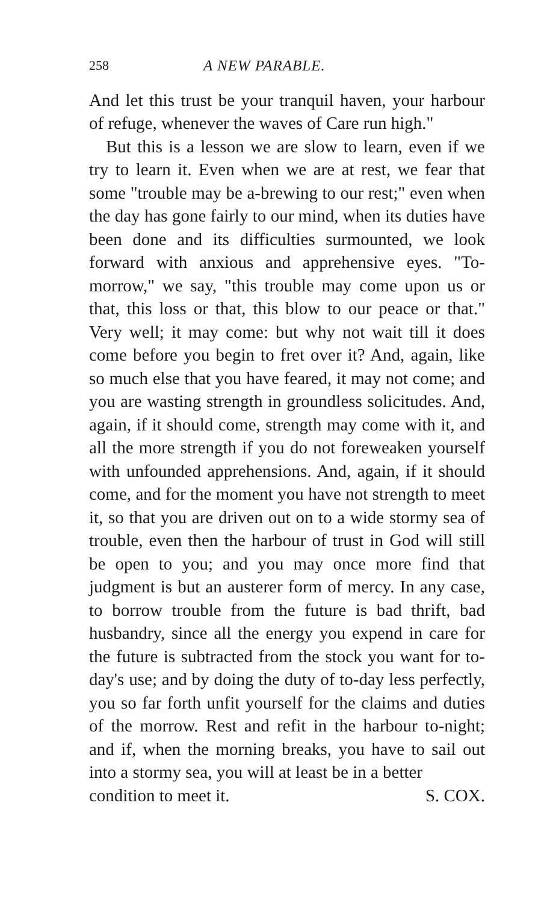258 A NEW PARABLE.
And let this trust be your tranquil haven, your harbour of refuge, whenever the waves of Care run high."
But this is a lesson we are slow to learn, even if we try to learn it. Even when we are at rest, we fear that some "trouble may be a-brewing to our rest;" even when the day has gone fairly to our mind, when its duties have been done and its difficulties surmounted, we look forward with anxious and apprehensive eyes. "To-morrow," we say, "this trouble may come upon us or that, this loss or that, this blow to our peace or that." Very well; it may come: but why not wait till it does come before you begin to fret over it? And, again, like so much else that you have feared, it may not come; and you are wasting strength in groundless solicitudes. And, again, if it should come, strength may come with it, and all the more strength if you do not foreweaken yourself with unfounded apprehensions. And, again, if it should come, and for the moment you have not strength to meet it, so that you are driven out on to a wide stormy sea of trouble, even then the harbour of trust in God will still be open to you; and you may once more find that judgment is but an austerer form of mercy. In any case, to borrow trouble from the future is bad thrift, bad husbandry, since all the energy you expend in care for the future is subtracted from the stock you want for to-day's use; and by doing the duty of to-day less perfectly, you so far forth unfit yourself for the claims and duties of the morrow. Rest and refit in the harbour to-night; and if, when the morning breaks, you have to sail out into a stormy sea, you will at least be in a better
condition to meet it. S. COX.